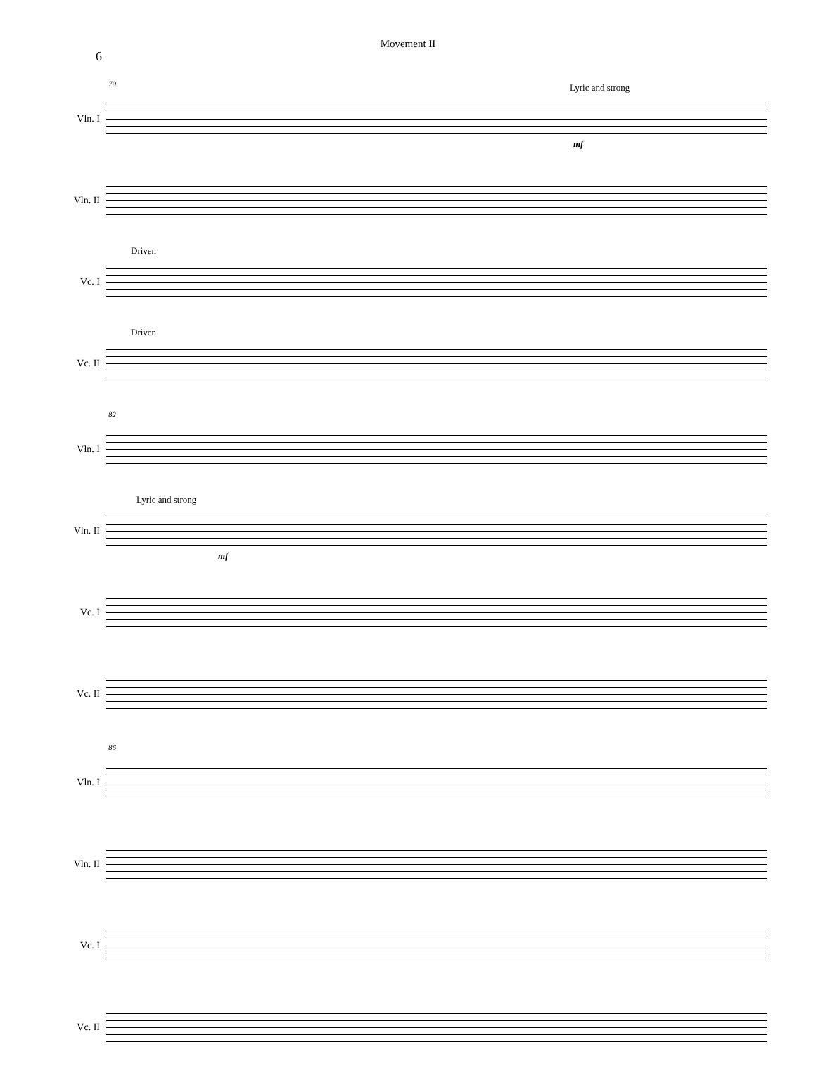Movement II
6
Vln. I
79 Lyric and strong
mf
Vln. II
Vc. I
Driven
Vc. II
Driven
Vln. I
82
Vln. II
Lyric and strong
mf
Vc. I
Vc. II
Vln. I
86
Vln. II
Vc. I
Vc. II